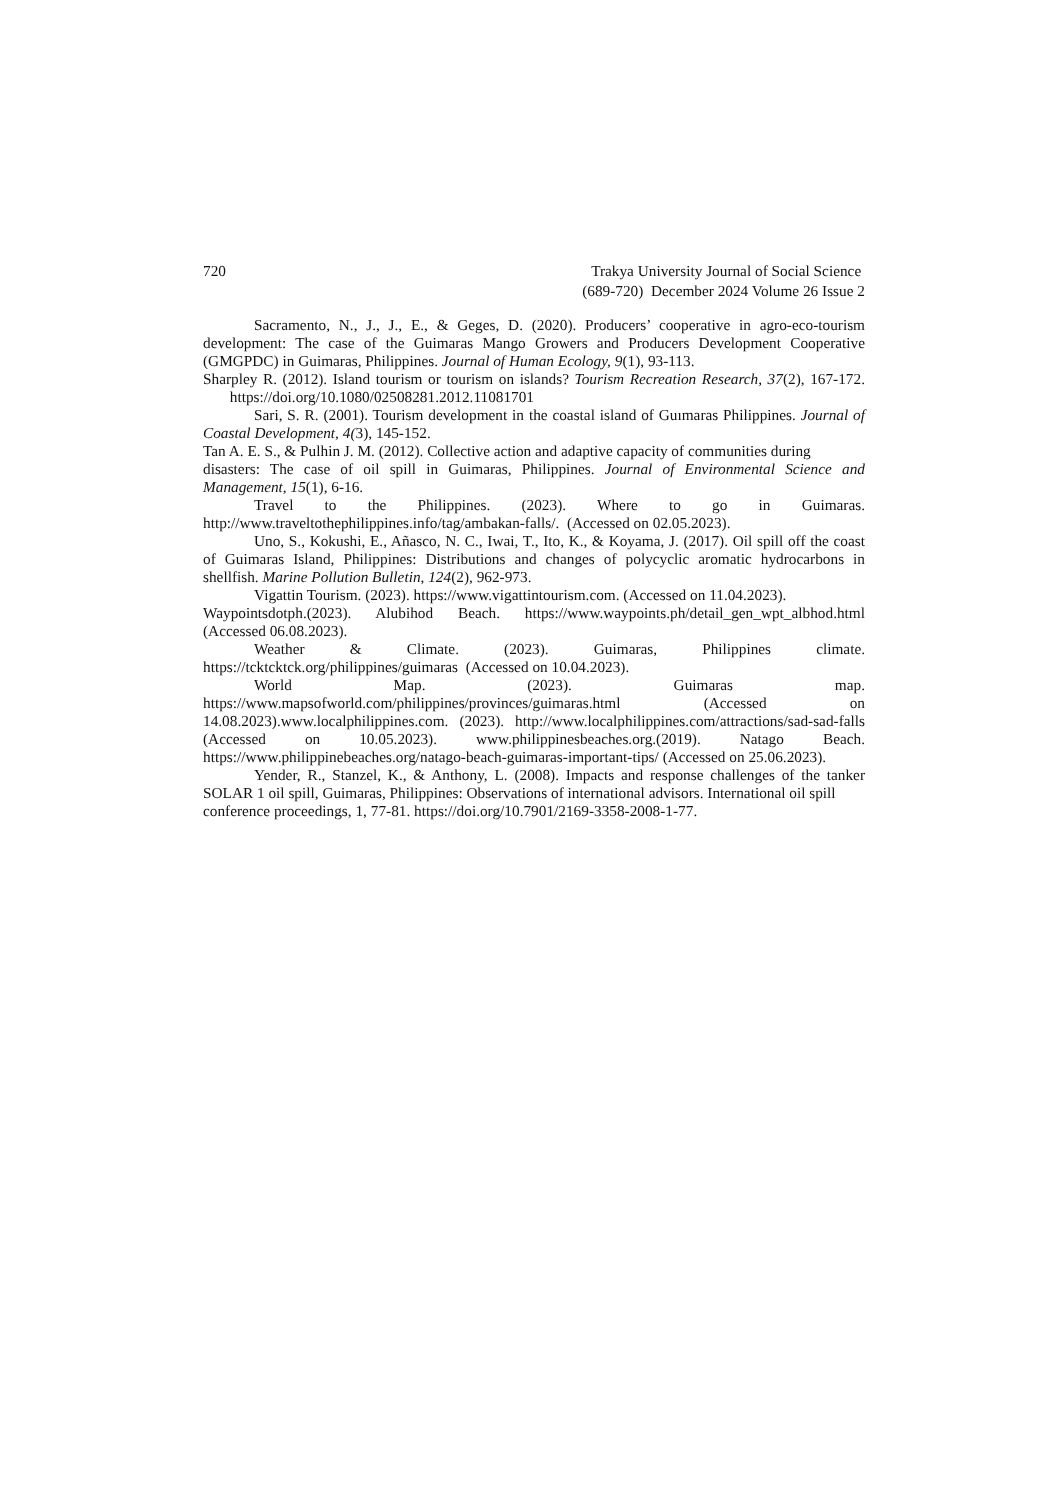720 Trakya University Journal of Social Science
(689-720) December 2024 Volume 26 Issue 2
Sacramento, N., J., J., E., & Geges, D. (2020). Producers’ cooperative in agro-eco-tourism development: The case of the Guimaras Mango Growers and Producers Development Cooperative (GMGPDC) in Guimaras, Philippines. Journal of Human Ecology, 9(1), 93-113.
Sharpley R. (2012). Island tourism or tourism on islands? Tourism Recreation Research, 37(2), 167-172. https://doi.org/10.1080/02508281.2012.11081701
Sari, S. R. (2001). Tourism development in the coastal island of Guımaras Philippines. Journal of Coastal Development, 4(3), 145-152.
Tan A. E. S., & Pulhin J. M. (2012). Collective action and adaptive capacity of communities during disasters: The case of oil spill in Guimaras, Philippines. Journal of Environmental Science and Management, 15(1), 6-16.
Travel to the Philippines. (2023). Where to go in Guimaras. http://www.traveltothephilippines.info/tag/ambakan-falls/. (Accessed on 02.05.2023).
Uno, S., Kokushi, E., Añasco, N. C., Iwai, T., Ito, K., & Koyama, J. (2017). Oil spill off the coast of Guimaras Island, Philippines: Distributions and changes of polycyclic aromatic hydrocarbons in shellfish. Marine Pollution Bulletin, 124(2), 962-973.
Vigattin Tourism. (2023). https://www.vigattintourism.com. (Accessed on 11.04.2023).
Waypointsdotph.(2023). Alubihod Beach. https://www.waypoints.ph/detail_gen_wpt_albhod.html (Accessed 06.08.2023).
Weather & Climate. (2023). Guimaras, Philippines climate. https://tcktcktck.org/philippines/guimaras (Accessed on 10.04.2023).
World Map. (2023). Guimaras map. https://www.mapsofworld.com/philippines/provinces/guimaras.html (Accessed on 14.08.2023).www.localphilippines.com. (2023). http://www.localphilippines.com/attractions/sad-sad-falls (Accessed on 10.05.2023). www.philippinesbeaches.org.(2019). Natago Beach. https://www.philippinebeaches.org/natago-beach-guimaras-important-tips/ (Accessed on 25.06.2023).
Yender, R., Stanzel, K., & Anthony, L. (2008). Impacts and response challenges of the tanker SOLAR 1 oil spill, Guimaras, Philippines: Observations of international advisors. International oil spill conference proceedings, 1, 77-81. https://doi.org/10.7901/2169-3358-2008-1-77.